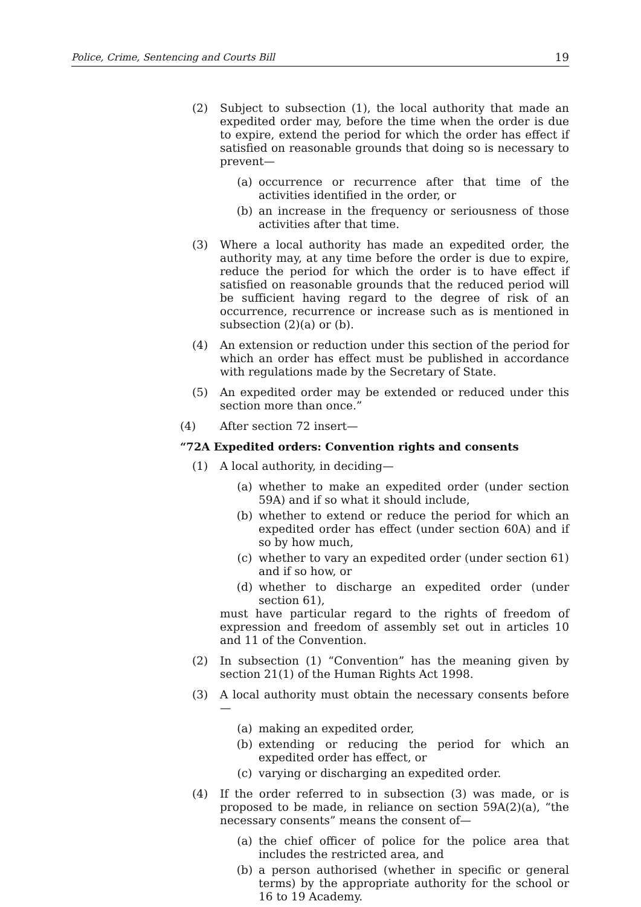Police, Crime, Sentencing and Courts Bill 19
(2) Subject to subsection (1), the local authority that made an expedited order may, before the time when the order is due to expire, extend the period for which the order has effect if satisfied on reasonable grounds that doing so is necessary to prevent—
(a) occurrence or recurrence after that time of the activities identified in the order, or
(b) an increase in the frequency or seriousness of those activities after that time.
(3) Where a local authority has made an expedited order, the authority may, at any time before the order is due to expire, reduce the period for which the order is to have effect if satisfied on reasonable grounds that the reduced period will be sufficient having regard to the degree of risk of an occurrence, recurrence or increase such as is mentioned in subsection (2)(a) or (b).
(4) An extension or reduction under this section of the period for which an order has effect must be published in accordance with regulations made by the Secretary of State.
(5) An expedited order may be extended or reduced under this section more than once.”
(4) After section 72 insert—
“72A Expedited orders: Convention rights and consents
(1) A local authority, in deciding—
(a) whether to make an expedited order (under section 59A) and if so what it should include,
(b) whether to extend or reduce the period for which an expedited order has effect (under section 60A) and if so by how much,
(c) whether to vary an expedited order (under section 61) and if so how, or
(d) whether to discharge an expedited order (under section 61),
must have particular regard to the rights of freedom of expression and freedom of assembly set out in articles 10 and 11 of the Convention.
(2) In subsection (1) “Convention” has the meaning given by section 21(1) of the Human Rights Act 1998.
(3) A local authority must obtain the necessary consents before—
(a) making an expedited order,
(b) extending or reducing the period for which an expedited order has effect, or
(c) varying or discharging an expedited order.
(4) If the order referred to in subsection (3) was made, or is proposed to be made, in reliance on section 59A(2)(a), “the necessary consents” means the consent of—
(a) the chief officer of police for the police area that includes the restricted area, and
(b) a person authorised (whether in specific or general terms) by the appropriate authority for the school or 16 to 19 Academy.